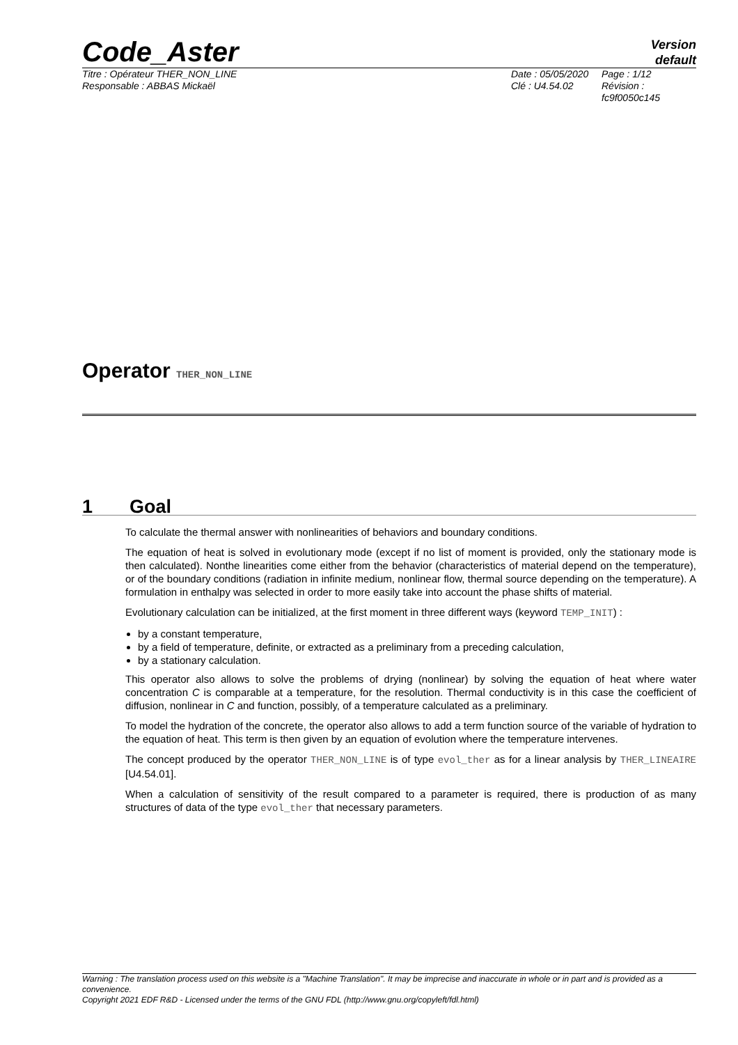Code_Aster
Version
default
Titre : Opérateur THER_NON_LINE
Responsable : ABBAS Mickaël
Date : 05/05/2020
Clé : U4.54.02
Page : 1/12
Révision :
fc9f0050c145
Operator THER_NON_LINE
1 Goal
To calculate the thermal answer with nonlinearities of behaviors and boundary conditions.
The equation of heat is solved in evolutionary mode (except if no list of moment is provided, only the stationary mode is then calculated). Nonthe linearities come either from the behavior (characteristics of material depend on the temperature), or of the boundary conditions (radiation in infinite medium, nonlinear flow, thermal source depending on the temperature). A formulation in enthalpy was selected in order to more easily take into account the phase shifts of material.
Evolutionary calculation can be initialized, at the first moment in three different ways (keyword TEMP_INIT) :
by a constant temperature,
by a field of temperature, definite, or extracted as a preliminary from a preceding calculation,
by a stationary calculation.
This operator also allows to solve the problems of drying (nonlinear) by solving the equation of heat where water concentration C is comparable at a temperature, for the resolution. Thermal conductivity is in this case the coefficient of diffusion, nonlinear in C and function, possibly, of a temperature calculated as a preliminary.
To model the hydration of the concrete, the operator also allows to add a term function source of the variable of hydration to the equation of heat. This term is then given by an equation of evolution where the temperature intervenes.
The concept produced by the operator THER_NON_LINE is of type evol_ther as for a linear analysis by THER_LINEAIRE [U4.54.01].
When a calculation of sensitivity of the result compared to a parameter is required, there is production of as many structures of data of the type evol_ther that necessary parameters.
Warning : The translation process used on this website is a "Machine Translation". It may be imprecise and inaccurate in whole or in part and is provided as a convenience.
Copyright 2021 EDF R&D - Licensed under the terms of the GNU FDL (http://www.gnu.org/copyleft/fdl.html)